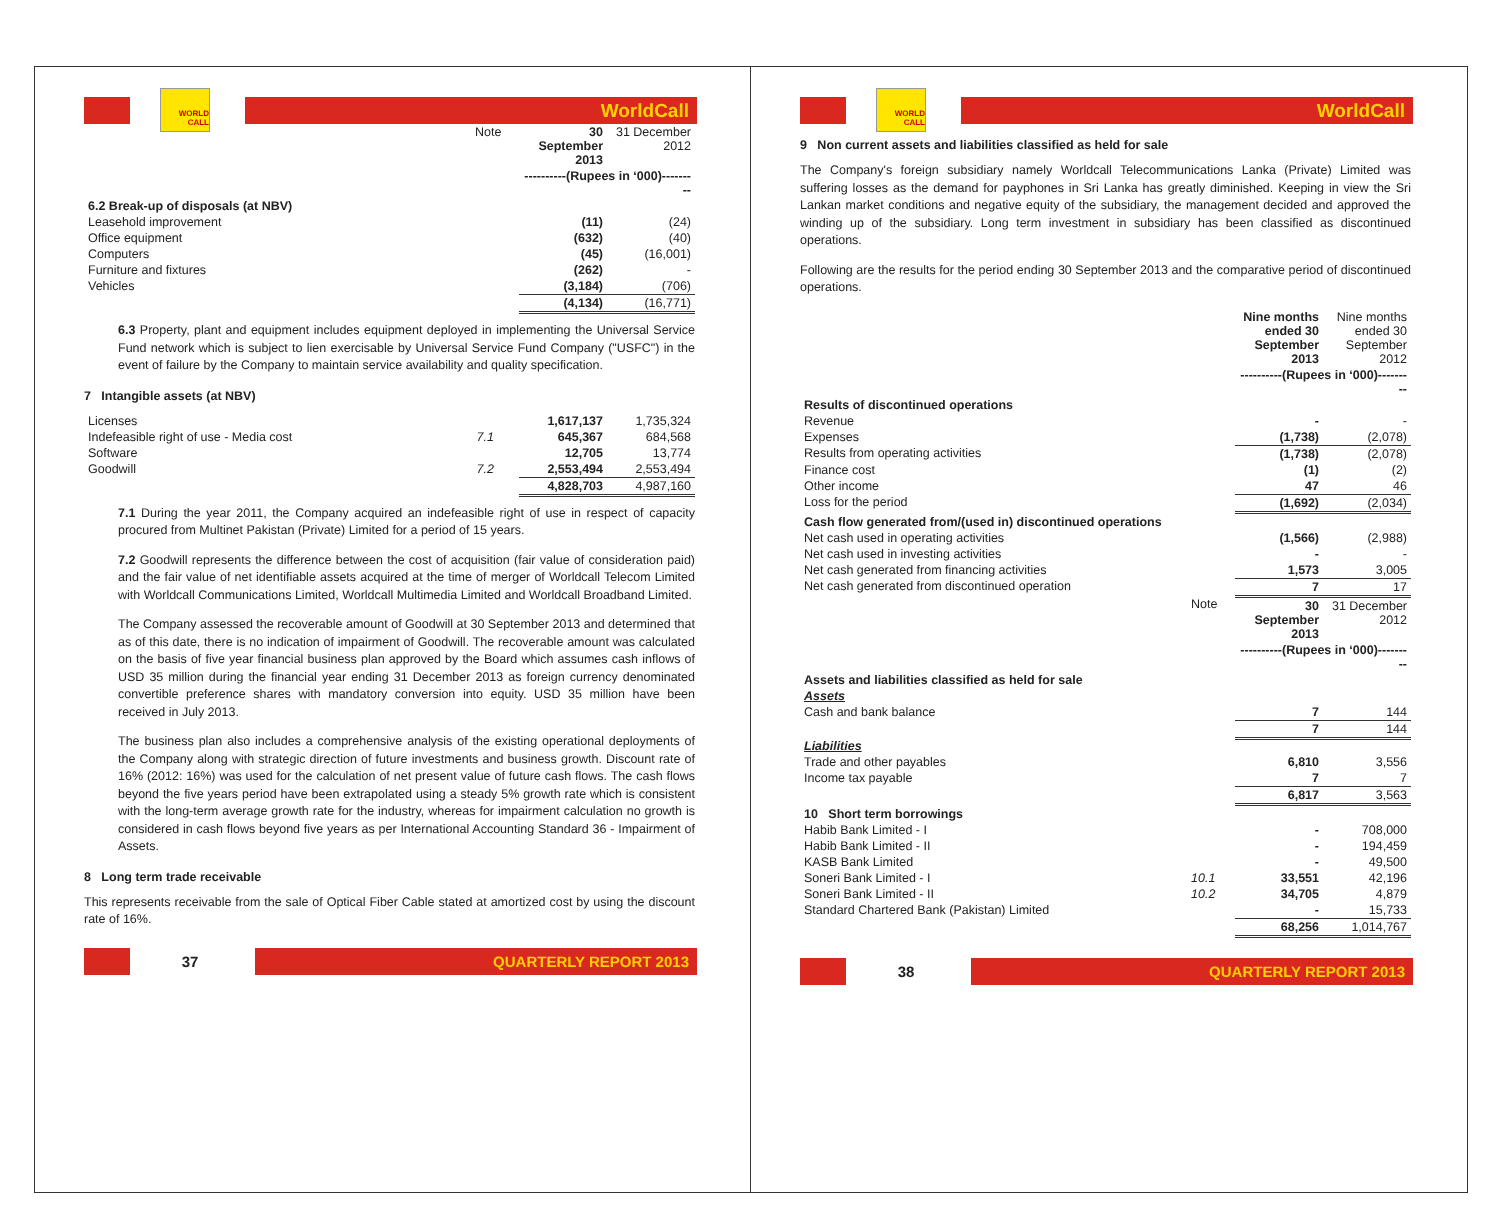WORLD CALL
WorldCall
| | Note | 30 September 2013 | 31 December 2012 |
| | | ----------(Rupees in ‘000)--------- | |
| 6.2 Break-up of disposals (at NBV) | | | |
| Leasehold improvement | | (11) | (24) |
| Office equipment | | (632) | (40) |
| Computers | | (45) | (16,001) |
| Furniture and fixtures | | (262) | - |
| Vehicles | | (3,184) | (706) |
| | | (4,134) | (16,771) |
6.3 Property, plant and equipment includes equipment deployed in implementing the Universal Service Fund network which is subject to lien exercisable by Universal Service Fund Company ("USFC") in the event of failure by the Company to maintain service availability and quality specification.
7 Intangible assets (at NBV)
| Licenses | | 1,617,137 | 1,735,324 |
| Indefeasible right of use - Media cost | 7.1 | 645,367 | 684,568 |
| Software | | 12,705 | 13,774 |
| Goodwill | 7.2 | 2,553,494 | 2,553,494 |
| | | 4,828,703 | 4,987,160 |
7.1 During the year 2011, the Company acquired an indefeasible right of use in respect of capacity procured from Multinet Pakistan (Private) Limited for a period of 15 years.
7.2 Goodwill represents the difference between the cost of acquisition (fair value of consideration paid) and the fair value of net identifiable assets acquired at the time of merger of Worldcall Telecom Limited with Worldcall Communications Limited, Worldcall Multimedia Limited and Worldcall Broadband Limited.
The Company assessed the recoverable amount of Goodwill at 30 September 2013 and determined that as of this date, there is no indication of impairment of Goodwill. The recoverable amount was calculated on the basis of five year financial business plan approved by the Board which assumes cash inflows of USD 35 million during the financial year ending 31 December 2013 as foreign currency denominated convertible preference shares with mandatory conversion into equity. USD 35 million have been received in July 2013.
The business plan also includes a comprehensive analysis of the existing operational deployments of the Company along with strategic direction of future investments and business growth. Discount rate of 16% (2012: 16%) was used for the calculation of net present value of future cash flows. The cash flows beyond the five years period have been extrapolated using a steady 5% growth rate which is consistent with the long-term average growth rate for the industry, whereas for impairment calculation no growth is considered in cash flows beyond five years as per International Accounting Standard 36 - Impairment of Assets.
8 Long term trade receivable
This represents receivable from the sale of Optical Fiber Cable stated at amortized cost by using the discount rate of 16%.
37
QUARTERLY REPORT 2013
WORLD CALL
WorldCall
9 Non current assets and liabilities classified as held for sale
The Company's foreign subsidiary namely Worldcall Telecommunications Lanka (Private) Limited was suffering losses as the demand for payphones in Sri Lanka has greatly diminished. Keeping in view the Sri Lankan market conditions and negative equity of the subsidiary, the management decided and approved the winding up of the subsidiary. Long term investment in subsidiary has been classified as discontinued operations.
Following are the results for the period ending 30 September 2013 and the comparative period of discontinued operations.
| | | Nine months ended 30 September 2013 | Nine months ended 30 September 2012 |
| | | ----------(Rupees in ‘000)--------- | |
| Results of discontinued operations | | | |
| Revenue | | - | - |
| Expenses | | (1,738) | (2,078) |
| Results from operating activities | | (1,738) | (2,078) |
| Finance cost | | (1) | (2) |
| Other income | | 47 | 46 |
| Loss for the period | | (1,692) | (2,034) |
| Cash flow generated from/(used in) discontinued operations | | | |
| Net cash used in operating activities | | (1,566) | (2,988) |
| Net cash used in investing activities | | - | - |
| Net cash generated from financing activities | | 1,573 | 3,005 |
| Net cash generated from discontinued operation | | 7 | 17 |
| | Note | 30 September 2013 | 31 December 2012 |
| | | ----------(Rupees in ‘000)--------- | |
| Assets and liabilities classified as held for sale | | | |
| Assets | | | |
| Cash and bank balance | | 7 | 144 |
| | | 7 | 144 |
| Liabilities | | | |
| Trade and other payables | | 6,810 | 3,556 |
| Income tax payable | | 7 | 7 |
| | | 6,817 | 3,563 |
| 10 Short term borrowings | | | |
| Habib Bank Limited - I | | - | 708,000 |
| Habib Bank Limited - II | | - | 194,459 |
| KASB Bank Limited | | - | 49,500 |
| Soneri Bank Limited - I | 10.1 | 33,551 | 42,196 |
| Soneri Bank Limited - II | 10.2 | 34,705 | 4,879 |
| Standard Chartered Bank (Pakistan) Limited | | - | 15,733 |
| | | 68,256 | 1,014,767 |
38
QUARTERLY REPORT 2013